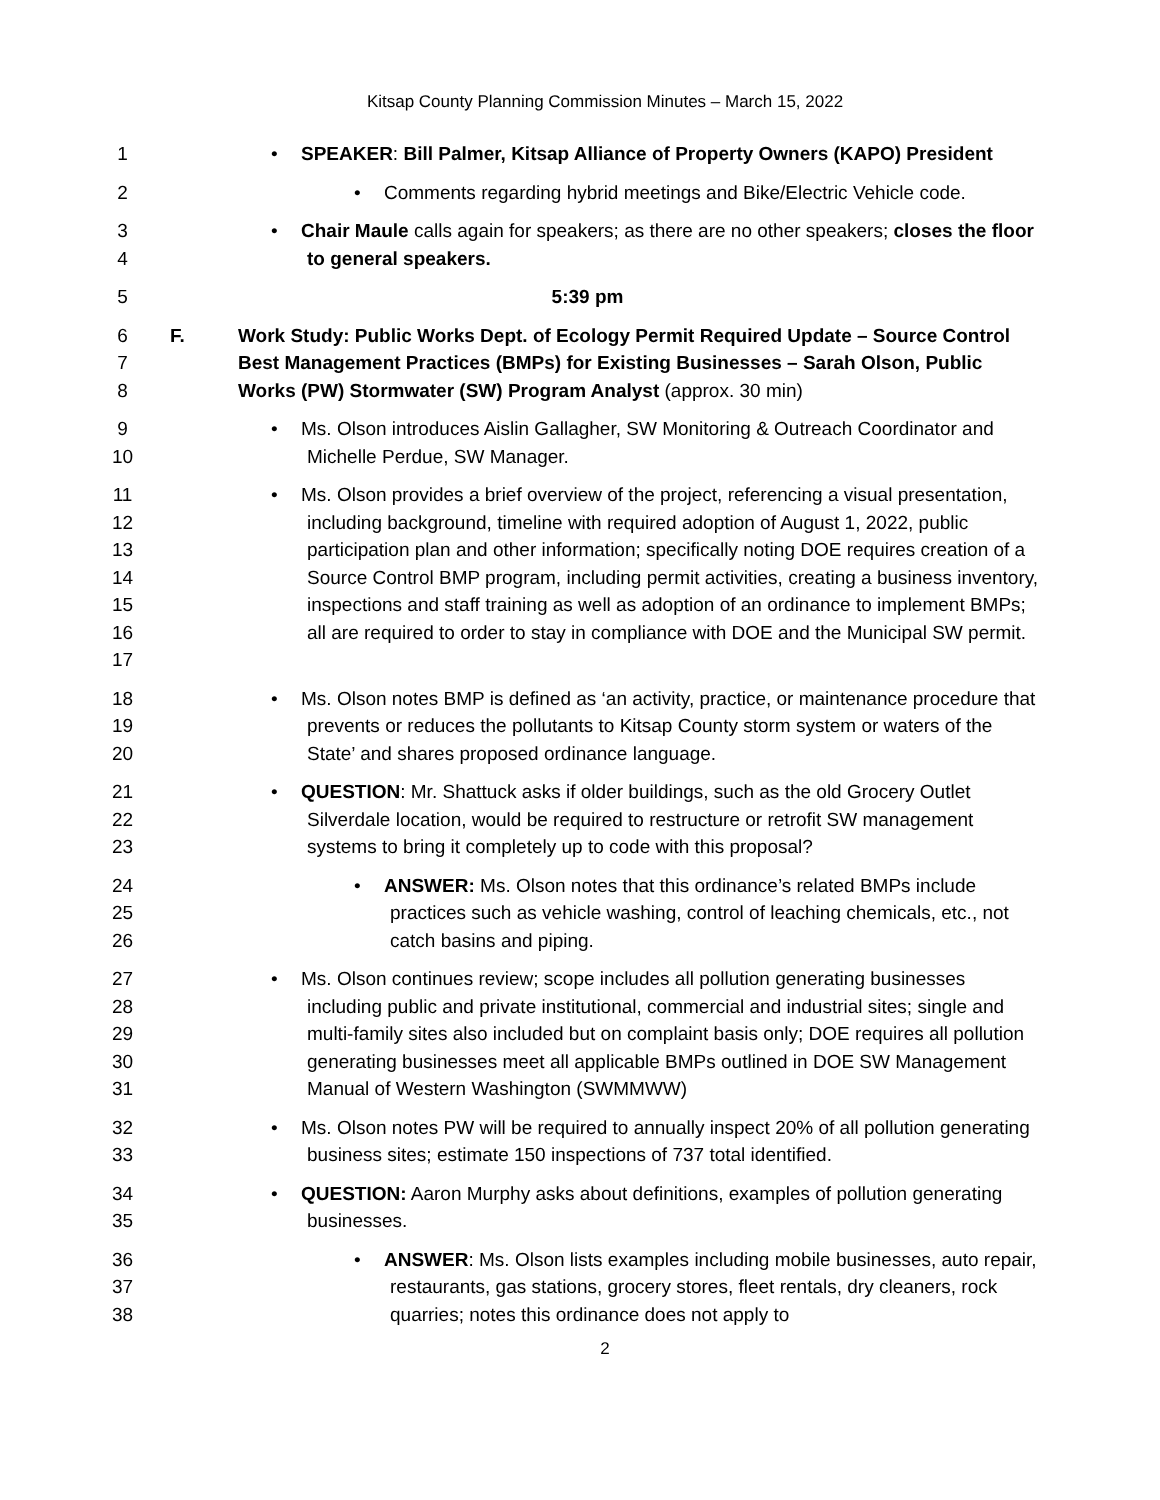Kitsap County Planning Commission Minutes – March 15, 2022
1 • SPEAKER: Bill Palmer, Kitsap Alliance of Property Owners (KAPO) President
2 • Comments regarding hybrid meetings and Bike/Electric Vehicle code.
3
4
• Chair Maule calls again for speakers; as there are no other speakers; closes the floor to general speakers.
5 5:39 pm
6
7
8
F. Work Study: Public Works Dept. of Ecology Permit Required Update – Source Control Best Management Practices (BMPs) for Existing Businesses – Sarah Olson, Public Works (PW) Stormwater (SW) Program Analyst (approx. 30 min)
9
10
• Ms. Olson introduces Aislin Gallagher, SW Monitoring & Outreach Coordinator and Michelle Perdue, SW Manager.
11
12
13
14
15
16
17
• Ms. Olson provides a brief overview of the project, referencing a visual presentation, including background, timeline with required adoption of August 1, 2022, public participation plan and other information; specifically noting DOE requires creation of a Source Control BMP program, including permit activities, creating a business inventory, inspections and staff training as well as adoption of an ordinance to implement BMPs; all are required to order to stay in compliance with DOE and the Municipal SW permit.
18
19
20
• Ms. Olson notes BMP is defined as ‘an activity, practice, or maintenance procedure that prevents or reduces the pollutants to Kitsap County storm system or waters of the State’ and shares proposed ordinance language.
21
22
23
• QUESTION: Mr. Shattuck asks if older buildings, such as the old Grocery Outlet Silverdale location, would be required to restructure or retrofit SW management systems to bring it completely up to code with this proposal?
24
25
26
• ANSWER: Ms. Olson notes that this ordinance’s related BMPs include practices such as vehicle washing, control of leaching chemicals, etc., not catch basins and piping.
27
28
29
30
31
• Ms. Olson continues review; scope includes all pollution generating businesses including public and private institutional, commercial and industrial sites; single and multi-family sites also included but on complaint basis only; DOE requires all pollution generating businesses meet all applicable BMPs outlined in DOE SW Management Manual of Western Washington (SWMMWW)
32
33
• Ms. Olson notes PW will be required to annually inspect 20% of all pollution generating business sites; estimate 150 inspections of 737 total identified.
34
35
• QUESTION: Aaron Murphy asks about definitions, examples of pollution generating businesses.
36
37
38
• ANSWER: Ms. Olson lists examples including mobile businesses, auto repair, restaurants, gas stations, grocery stores, fleet rentals, dry cleaners, rock quarries; notes this ordinance does not apply to
2